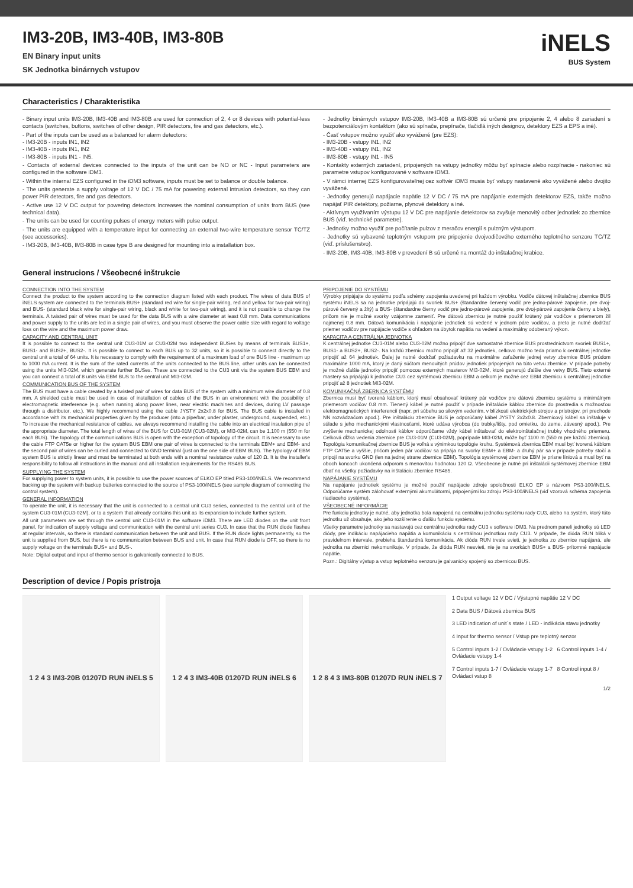IM3-20B, IM3-40B, IM3-80B
EN Binary input units
SK Jednotka binárnych vstupov
iNELS
BUS System
Characteristics / Charakteristika
- Binary input units IM3-20B, IM3-40B and IM3-80B are used for connection of 2, 4 or 8 devices with potential-less contacts (switches, buttons, switches of other design, PIR detectors, fire and gas detectors, etc.).
- Part of the inputs can be used as a balanced for alarm detectors:
- IM3-20B - inputs IN1, IN2
- IM3-40B - inputs IN1, IN2
- IM3-80B - inputs IN1 - IN5.
- Contacts of external devices connected to the inputs of the unit can be NO or NC - Input parameters are configured in the software iDM3.
- Within the internal EZS configured in the iDM3 software, inputs must be set to balance or double balance.
- The units generate a supply voltage of 12 V DC / 75 mA for powering external intrusion detectors, so they can power PIR detectors, fire and gas detectors.
- Active use 12 V DC output for powering detectors increases the nominal consumption of units from BUS (see technical data).
- The units can be used for counting pulses of energy meters with pulse output.
- The units are equipped with a temperature input for connecting an external two-wire temperature sensor TC/TZ (see accessories).
- IM3-20B, IM3-40B, IM3-80B in case type B are designed for mounting into a installation box.
- Jednotky binárnych vstupov IM3-20B, IM3-40B a IM3-80B sú určené pre pripojenie 2, 4 alebo 8 zariadení s bezpotenciálovým kontaktom (ako sú spínače, prepínače, tlačidlá iných designov, detektory EZS a EPS a iné).
- Časť vstupov možno využiť ako vyvážené (pre EZS):
- IM3-20B - vstupy IN1, IN2
- IM3-40B - vstupy IN1, IN2
- IM3-80B - vstupy IN1 - IN5
- Kontakty externých zariadení, pripojených na vstupy jednotky môžu byť spínacie alebo rozpínacie - nakoniec sú parametre vstupov konfigurované v software iDM3.
- V rámci internej EZS konfigurovateľnej cez softvér iDM3 musia byť vstupy nastavené ako vyvážené alebo dvojito vyvážené.
- Jednotky generujú napájacie napätie 12 V DC / 75 mA pre napájanie externých detektorov EZS, takže možno napájať PIR detektory, požiarne, plynové detektory a iné.
- Aktívnym využívaním výstupu 12 V DC pre napájanie detektorov sa zvyšuje menovitý odber jednotiek zo zbernice BUS (viď. technické parametre).
- Jednotky možno využiť pre počítanie pulzov z meračov energií s pulzným výstupom.
- Jednotky sú vybavené teplotným vstupom pre pripojenie dvojvodičového externého teplotného senzoru TC/TZ (viď. príslušenstvo).
- IM3-20B, IM3-40B, IM3-80B v prevedení B sú určené na montáž do inštalačnej krabice.
General instrucions / Všeobecné inštrukcie
CONNECTION INTO THE SYSTEM
Connect the product to the system according to the connection diagram listed with each product. The wires of data BUS of iNELS system are connected to the terminals BUS+ (standard red wire for single-pair wiring, red and yellow for two-pair wiring) and BUS- (standard black wire for single-pair wiring, black and white for two-pair wiring), and it is not possible to change the terminals. A twisted pair of wires must be used for the data BUS with a wire diameter at least 0.8 mm. Data communications and power supply to the units are led in a single pair of wires, and you must observe the power cable size with regard to voltage loss on the wire and the maximum power draw.
CAPACITY AND CENTRAL UNIT
It is possible to connect to the central unit CU3-01M or CU3-02M two independent BUSes by means of terminals BUS1+, BUS1- and BUS2+, BUS2-. It is possible to connect to each BUS up to 32 units, so it is possible to connect directly to the central unit a total of 64 units. It is necessary to comply with the requirement of a maximum load of one BUS line - maximum up to 1000 mA current. It is the sum of the rated currents of the units connected to the BUS line, other units can be connected using the units MI3-02M, which generate further BUSes. These are connected to the CU3 unit via the system BUS EBM and you can connect a total of 8 units via EBM BUS to the central unit MI3-02M.
COMMUNICATION BUS OF THE SYSTEM
The BUS must have a cable created by a twisted pair of wires for data BUS of the system with a minimum wire diameter of 0.8 mm. A shielded cable must be used in case of installation of cables of the BUS in an environment with the possibility of electromagnetic interference (e.g. when running along power lines, near electric machines and devices, during LV passage through a distributor, etc.). We highly recommend using the cable JYSTY 2x2x0.8 for BUS. The BUS cable is installed in accordance with its mechanical properties given by the producer (into a pipe/bar, under plaster, underground, suspended, etc.) To increase the mechanical resistance of cables, we always recommend installing the cable into an electrical insulation pipe of the appropriate diameter. The total length of wires of the BUS for CU3-01M (CU3-02M), or MI3-02M, can be 1,100 m (550 m for each BUS). The topology of the communications BUS is open with the exception of topology of the circuit. It is necessary to use the cable FTP CAT5e or higher for the system BUS EBM one pair of wires is connected to the terminals EBM+ and EBM- and the second pair of wires can be curled and connected to GND terminal (just on the one side of EBM BUS). The typology of EBM system BUS is strictly linear and must be terminated at both ends with a nominal resistance value of 120 Ω. It is the installer's responsibility to follow all instructions in the manual and all installation requirements for the RS485 BUS.
SUPPLYING THE SYSTEM
For supplying power to system units, it is possible to use the power sources of ELKO EP titled PS3-100/iNELS. We recommend backing up the system with backup batteries connected to the source of PS3-100/iNELS (see sample diagram of connecting the control system).
GENERAL INFORMATION
To operate the unit, it is necessary that the unit is connected to a central unit CU3 series, connected to the central unit of the system CU3-01M (CU3-02M), or to a system that already contains this unit as its expansion to include further system.
All unit parameters are set through the central unit CU3-01M in the software iDM3. There are LED diodes on the unit front panel, for indication of supply voltage and communication with the central unit series CU3. In case that the RUN diode flashes at regular intervals, so there is standard communication between the unit and BUS. If the RUN diode lights permanently, so the unit is supplied from BUS, but there is no communication between BUS and unit. In case that RUN diode is OFF, so there is no supply voltage on the terminals BUS+ and BUS-.
Note: Digital output and input of thermo sensor is galvanically connected to BUS.
PRIPOJENIE DO SYSTÉMU
Výrobky pripájajte do systému podľa schémy zapojenia uvedenej pri každom výrobku. Vodiče dátovej inštalačnej zbernice BUS systému iNELS sa na jednotke pripájajú do svoriek BUS+ (štandardne červený vodič pre jedno-párové zapojenie, pre dvoj-párové červený a žltý) a BUS- (štandardne čierny vodič pre jedno-párové zapojenie, pre dvoj-párové zapojenie čierny a biely), pričom nie je možné svorky vzájomne zameniť. Pre dátovú zbernicu je nutné použiť krútený pár vodičov s priemerom žíl najmenej 0.8 mm. Dátová komunikácia i napájanie jednotiek sú vedené v jednom páre vodičov, a preto je nutné dodržať priemer vodičov pre napájacie vodiče s ohľadom na úbytok napätia na vedení a maximálny odoberaný výkon.
KAPACITA A CENTRÁLNA JEDNOTKA
K centrálnej jednotke CU3-01M alebo CU3-02M možno pripojiť dve samostatné zbernice BUS prostredníctvom svoriek BUS1+, BUS1- a BUS2+, BUS2-. Na každú zbernicu možno pripojiť až 32 jednotiek, celkovo možno teda priamo k centrálnej jednotke pripojiť až 64 jednotiek. Ďalej je nutné dodržať požiadavku na maximálne zaťaženie jednej vetvy zbernice BUS prúdom maximálne 1000 mA, ktorý je daný súčtom menovitých prúdov jednotiek pripojených na túto vetvu zbernice. V prípade potreby je možné ďalšie jednotky pripojiť pomocou externých masterov MI3-02M, ktoré generujú ďalšie dve vetvy BUS. Tieto externé mastery sa pripájajú k jednotke CU3 cez systémovú zbernicu EBM a celkom je možné cez EBM zbernicu k centrálnej jednotke pripojiť až 8 jednotiek MI3-02M.
KOMUNIKAČNÁ ZBERNICA SYSTÉMU
Zbernica musí byť tvorená káblom, ktorý musí obsahovať krútený pár vodičov pre dátovú zbernicu systému s minimálnym priemerom vodičov 0.8 mm. Tienený kábel je nutné použiť v prípade inštalácie káblov zbernice do prostredia s možnosťou elektromagnetických interferencií (napr. pri súbehu so silovým vedením, v blízkosti elektrických strojov a prístrojov, pri prechode NN rozvádzačom apod.). Pre inštaláciu zbernice BUS je odporúčaný kábel JYSTY 2x2x0.8. Zbernicový kábel sa inštaluje v súlade s jeho mechanickými vlastnosťami, ktoré udáva výrobca (do trubky/lišty, pod omietku, do zeme, závesný apod.). Pre zvýšenie mechanickej odolnosti káblov odporúčame vždy kábel inštalovať do elektroinštalačnej trubky vhodného priemeru. Celková dĺžka vedenia zbernice pre CU3-01M (CU3-02M), poprípade MI3-02M, môže byť 1100 m (550 m pre každú zbernicu). Topológia komunikačnej zbernice BUS je voľná s výnimkou topológie kruhu. Systémová zbernica EBM musí byť tvorená káblom FTP CAT5e a vyššie, pričom jeden pár vodičov sa pripája na svorky EBM+ a EBM- a druhý pár sa v prípade potreby stočí a pripojí na svorku GND (len na jednej strane zbernice EBM). Topológia systémovej zbernice EBM je prísne líniová a musí byť na oboch koncoch ukončená odporom s menovitou hodnotou 120 Ω. Všeobecne je nutné pri inštalácii systémovej zbernice EBM dbať na všetky požiadavky na inštaláciu zbernice RS485.
NAPÁJANIE SYSTÉMU
Na napájanie jednotiek systému je možné použiť napájacie zdroje spoločnosti ELKO EP s názvom PS3-100/iNELS. Odporúčame systém zálohovať externými akumulátormi, pripojenými ku zdroju PS3-100/iNELS (viď vzorová schéma zapojenia riadiaceho systému).
VŠEOBECNÉ INFORMÁCIE
Pre funkciu jednotky je nutné, aby jednotka bola napojená na centrálnu jednotku systému rady CU3, alebo na systém, ktorý túto jednotku už obsahuje, ako jeho rozšírenie o ďalšiu funkciu systému.
Všetky parametre jednotky sa nastavujú cez centrálnu jednotku rady CU3 v software iDM3. Na prednom paneli jednotky sú LED diódy, pre indikáciu napájacieho napätia a komunikáciu s centrálnou jednotkou rady CU3. V prípade, že dióda RUN bliká v pravidelnom intervale, prebieha štandardná komunikácia. Ak dióda RUN trvale svieti, je jednotka zo zbernice napájaná, ale jednotka na zbernici nekomunikuje. V prípade, že dióda RUN nesvieti, nie je na svorkách BUS+ a BUS- prítomné napájacie napätie.
Pozn.: Digitálny výstup a vstup teplotného senzoru je galvanicky spojený so zbernicou BUS.
Description of device / Popis prístroja
1 2 4 3 IM3-20B 01207D RUN iNELS 5
1 2 4 3 IM3-40B 01207D RUN iNELS 6
1 2 8 4 3 IM3-80B 01207D RUN iNELS 7
1 Output voltage 12 V DC / Výstupné napätie 12 V DC
2 Data BUS / Dátová zbernica BUS
3 LED indication of unit´s state / LED - indikácia stavu jednotky
4 Input for thermo sensor / Vstup pre teplotný senzor
5 Control inputs 1-2 / Ovládacie vstupy 1-2 6 Control inputs 1-4 / Ovládacie vstupy 1-4
7 Control inputs 1-7 / Ovládacie vstupy 1-7 8 Control input 8 / Ovládací vstup 8
1/2